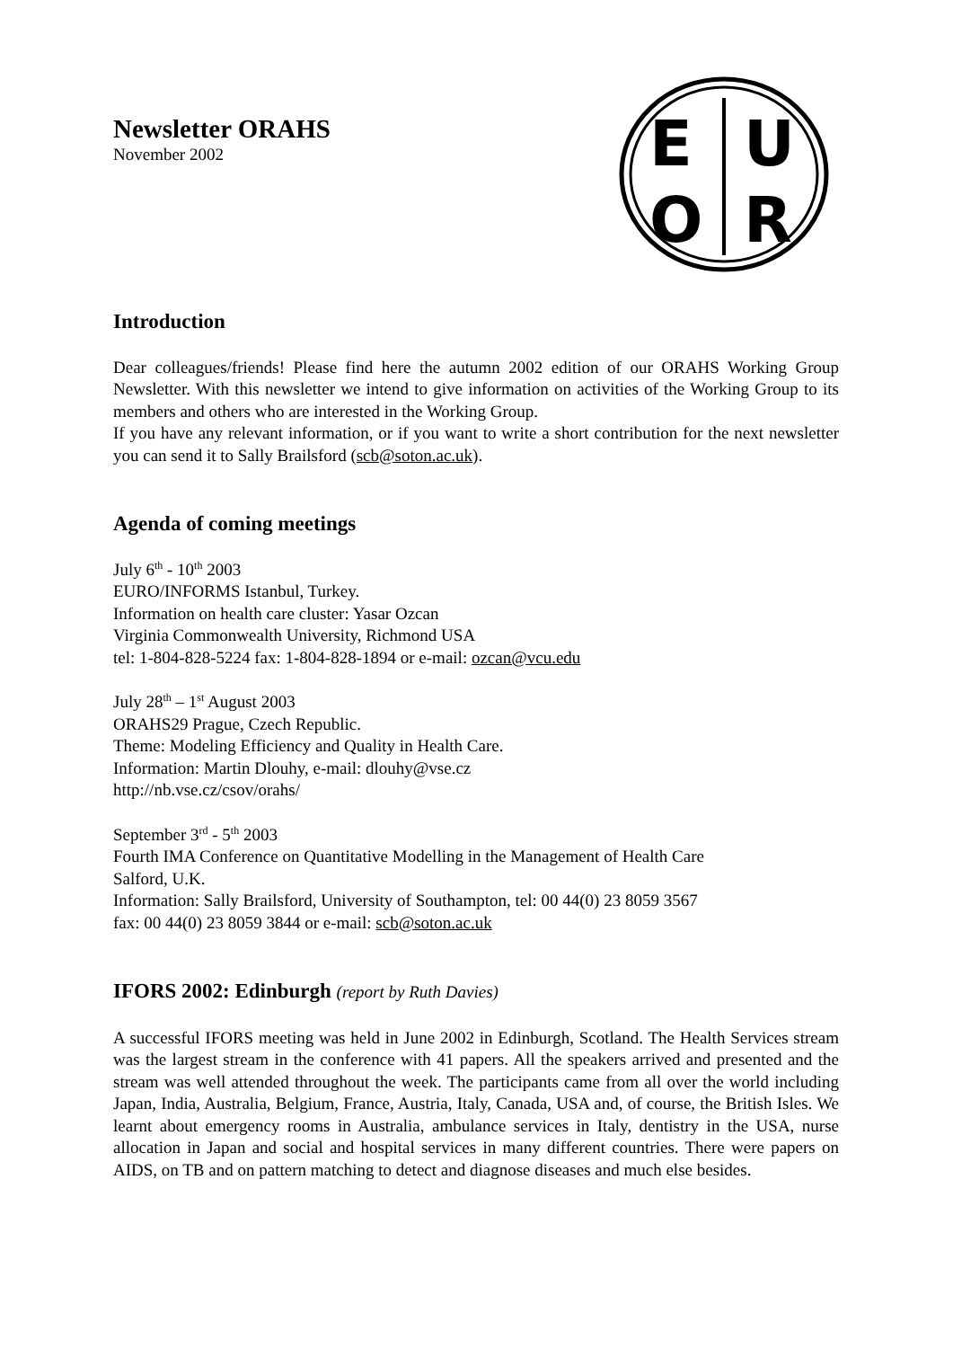Newsletter ORAHS
November 2002
E
U
O
R
Introduction
Dear colleagues/friends! Please find here the autumn 2002 edition of our ORAHS Working Group Newsletter. With this newsletter we intend to give information on activities of the Working Group to its members and others who are interested in the Working Group.
If you have any relevant information, or if you want to write a short contribution for the next newsletter you can send it to Sally Brailsford (scb@soton.ac.uk).
Agenda of coming meetings
July 6<sup>th</sup> - 10<sup>th</sup> 2003
EURO/INFORMS Istanbul, Turkey.
Information on health care cluster: Yasar Ozcan
Virginia Commonwealth University, Richmond USA
tel: 1-804-828-5224 fax: 1-804-828-1894 or e-mail: ozcan@vcu.edu
July 28<sup>th</sup> – 1<sup>st</sup> August 2003
ORAHS29 Prague, Czech Republic.
Theme: Modeling Efficiency and Quality in Health Care.
Information: Martin Dlouhy, e-mail: dlouhy@vse.cz
http://nb.vse.cz/csov/orahs/
September 3<sup>rd</sup> - 5<sup>th</sup> 2003
Fourth IMA Conference on Quantitative Modelling in the Management of Health Care
Salford, U.K.
Information: Sally Brailsford, University of Southampton, tel: 00 44(0) 23 8059 3567
fax: 00 44(0) 23 8059 3844 or e-mail: scb@soton.ac.uk
IFORS 2002: Edinburgh (report by Ruth Davies)
A successful IFORS meeting was held in June 2002 in Edinburgh, Scotland. The Health Services stream was the largest stream in the conference with 41 papers. All the speakers arrived and presented and the stream was well attended throughout the week. The participants came from all over the world including Japan, India, Australia, Belgium, France, Austria, Italy, Canada, USA and, of course, the British Isles. We learnt about emergency rooms in Australia, ambulance services in Italy, dentistry in the USA, nurse allocation in Japan and social and hospital services in many different countries. There were papers on AIDS, on TB and on pattern matching to detect and diagnose diseases and much else besides.